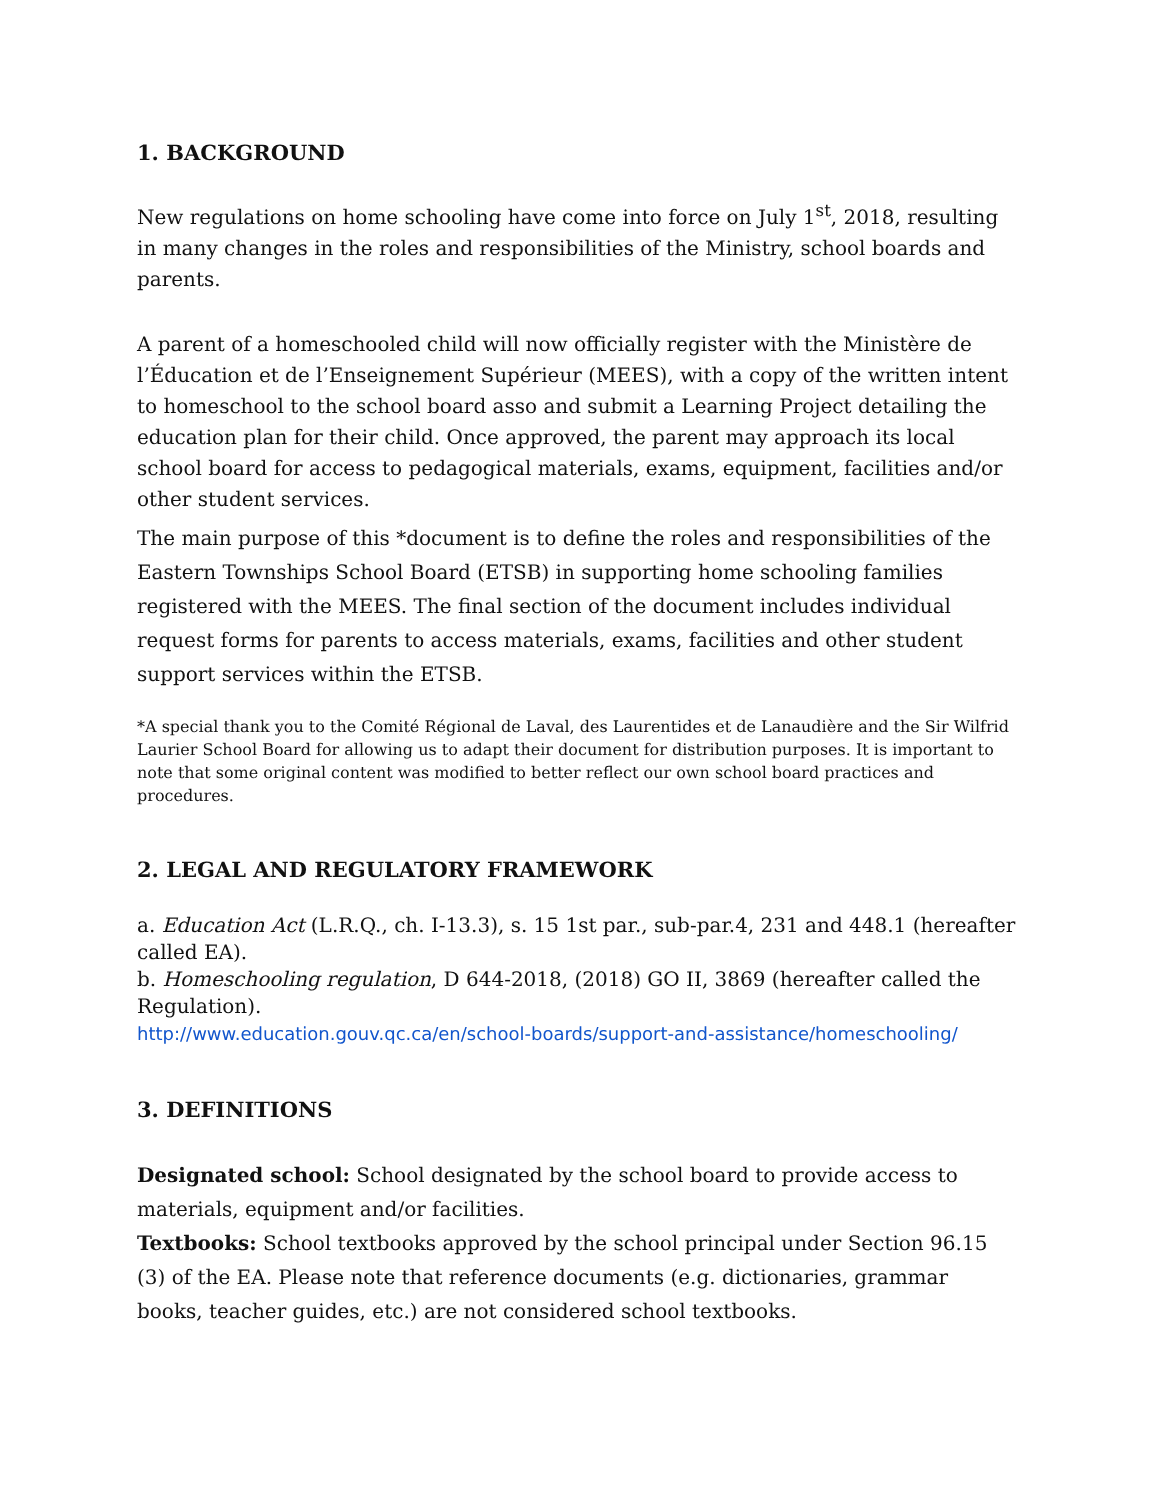1. BACKGROUND
New regulations on home schooling have come into force on July 1<sup>st</sup>, 2018, resulting in many changes in the roles and responsibilities of the Ministry, school boards and parents.
A parent of a homeschooled child will now officially register with the Ministère de l’Éducation et de l’Enseignement Supérieur (MEES), with a copy of the written intent to homeschool to the school board asso and submit a Learning Project detailing the education plan for their child. Once approved, the parent may approach its local school board for access to pedagogical materials, exams, equipment, facilities and/or other student services.
The main purpose of this *document is to define the roles and responsibilities of the Eastern Townships School Board (ETSB) in supporting home schooling families registered with the MEES. The final section of the document includes individual request forms for parents to access materials, exams, facilities and other student support services within the ETSB.
*A special thank you to the Comité Régional de Laval, des Laurentides et de Lanaudière and the Sir Wilfrid Laurier School Board for allowing us to adapt their document for distribution purposes. It is important to note that some original content was modified to better reflect our own school board practices and procedures.
2. LEGAL AND REGULATORY FRAMEWORK
a. Education Act (L.R.Q., ch. I-13.3), s. 15 1st par., sub-par.4, 231 and 448.1 (hereafter called EA).
b. Homeschooling regulation, D 644-2018, (2018) GO II, 3869 (hereafter called the Regulation).
http://www.education.gouv.qc.ca/en/school-boards/support-and-assistance/homeschooling/
3. DEFINITIONS
Designated school: School designated by the school board to provide access to materials, equipment and/or facilities.
Textbooks: School textbooks approved by the school principal under Section 96.15 (3) of the EA. Please note that reference documents (e.g. dictionaries, grammar books, teacher guides, etc.) are not considered school textbooks.